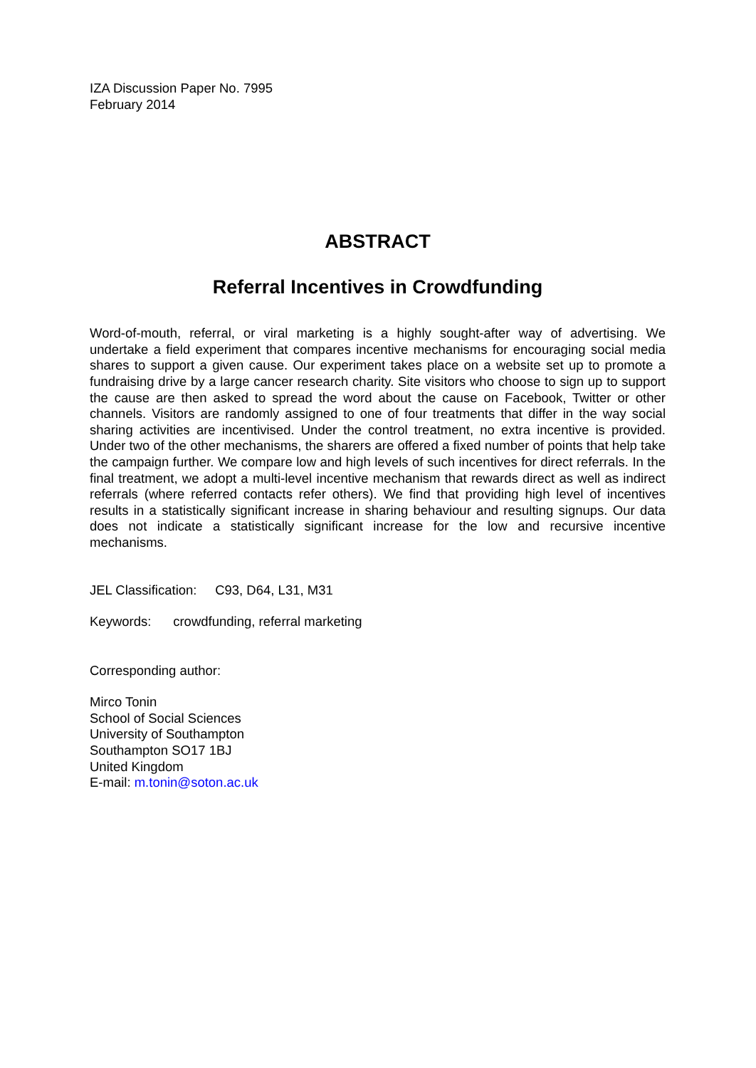IZA Discussion Paper No. 7995
February 2014
ABSTRACT
Referral Incentives in Crowdfunding
Word-of-mouth, referral, or viral marketing is a highly sought-after way of advertising. We undertake a field experiment that compares incentive mechanisms for encouraging social media shares to support a given cause. Our experiment takes place on a website set up to promote a fundraising drive by a large cancer research charity. Site visitors who choose to sign up to support the cause are then asked to spread the word about the cause on Facebook, Twitter or other channels. Visitors are randomly assigned to one of four treatments that differ in the way social sharing activities are incentivised. Under the control treatment, no extra incentive is provided. Under two of the other mechanisms, the sharers are offered a fixed number of points that help take the campaign further. We compare low and high levels of such incentives for direct referrals. In the final treatment, we adopt a multi-level incentive mechanism that rewards direct as well as indirect referrals (where referred contacts refer others). We find that providing high level of incentives results in a statistically significant increase in sharing behaviour and resulting signups. Our data does not indicate a statistically significant increase for the low and recursive incentive mechanisms.
JEL Classification: C93, D64, L31, M31
Keywords: crowdfunding, referral marketing
Corresponding author:
Mirco Tonin
School of Social Sciences
University of Southampton
Southampton SO17 1BJ
United Kingdom
E-mail: m.tonin@soton.ac.uk